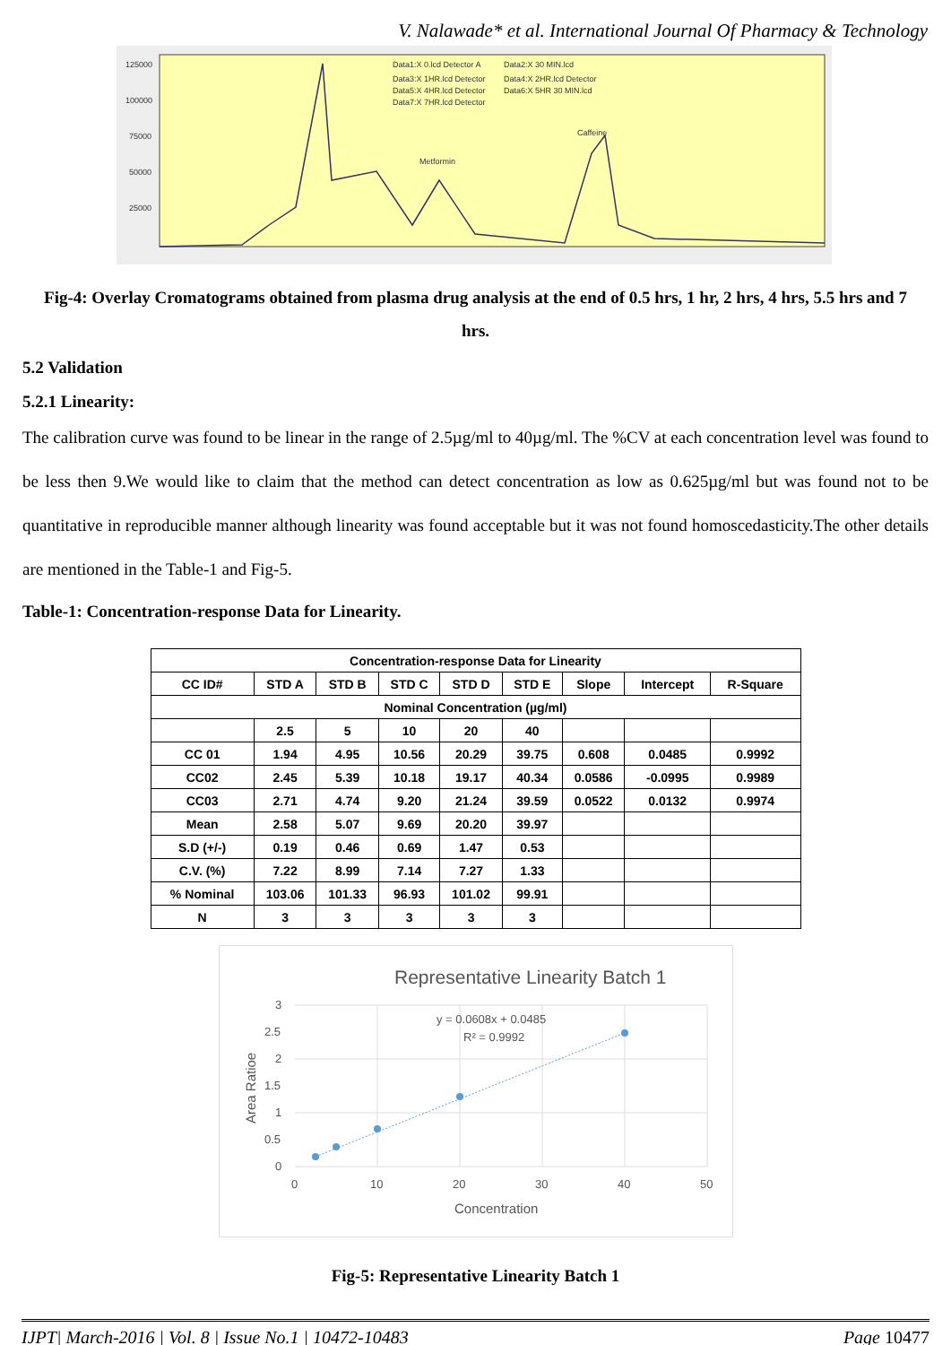V. Nalawade* et al. International Journal Of Pharmacy & Technology
125000
100000
75000
50000
25000
Metformin
Caffeine
Data1:X 0.lcd Detector A
Data3:X 1HR.lcd Detector
Data4:X 2HR.lcd Detector
Data5:X 4HR.lcd Detector
Data6:X 5HR 30 MIN.lcd
Data7:X 7HR.lcd Detector
Data2:X 30 MIN.lcd
Fig-4: Overlay Cromatograms obtained from plasma drug analysis at the end of 0.5 hrs, 1 hr, 2 hrs, 4 hrs, 5.5 hrs and 7 hrs.
5.2 Validation
5.2.1 Linearity:
The calibration curve was found to be linear in the range of 2.5µg/ml to 40µg/ml. The %CV at each concentration level was found to be less then 9.We would like to claim that the method can detect concentration as low as 0.625µg/ml but was found not to be quantitative in reproducible manner although linearity was found acceptable but it was not found homoscedasticity.The other details are mentioned in the Table-1 and Fig-5.
Table-1: Concentration-response Data for Linearity.
| Concentration-response Data for Linearity | | | | | | | | |
| --- | --- | --- | --- | --- | --- | --- | --- | --- |
| CC ID# | STD A | STD B | STD C | STD D | STD E | Slope | Intercept | R-Square |
| Nominal Concentration (µg/ml) | | | | | | | | |
| | 2.5 | 5 | 10 | 20 | 40 | | | |
| CC 01 | 1.94 | 4.95 | 10.56 | 20.29 | 39.75 | 0.608 | 0.0485 | 0.9992 |
| CC02 | 2.45 | 5.39 | 10.18 | 19.17 | 40.34 | 0.0586 | -0.0995 | 0.9989 |
| CC03 | 2.71 | 4.74 | 9.20 | 21.24 | 39.59 | 0.0522 | 0.0132 | 0.9974 |
| Mean | 2.58 | 5.07 | 9.69 | 20.20 | 39.97 | | | |
| S.D (+/-) | 0.19 | 0.46 | 0.69 | 1.47 | 0.53 | | | |
| C.V. (%) | 7.22 | 8.99 | 7.14 | 7.27 | 1.33 | | | |
| % Nominal | 103.06 | 101.33 | 96.93 | 101.02 | 99.91 | | | |
| N | 3 | 3 | 3 | 3 | 3 | | | |
Representative Linearity Batch 1
3
2.5
2
1.5
1
0.5
0
0
10
20
30
40
50
y = 0.0608x + 0.0485
R² = 0.9992
Concentration
Area Ratioe
Fig-5: Representative Linearity Batch 1
IJPT| March-2016 | Vol. 8 | Issue No.1 | 10472-10483 Page 10477